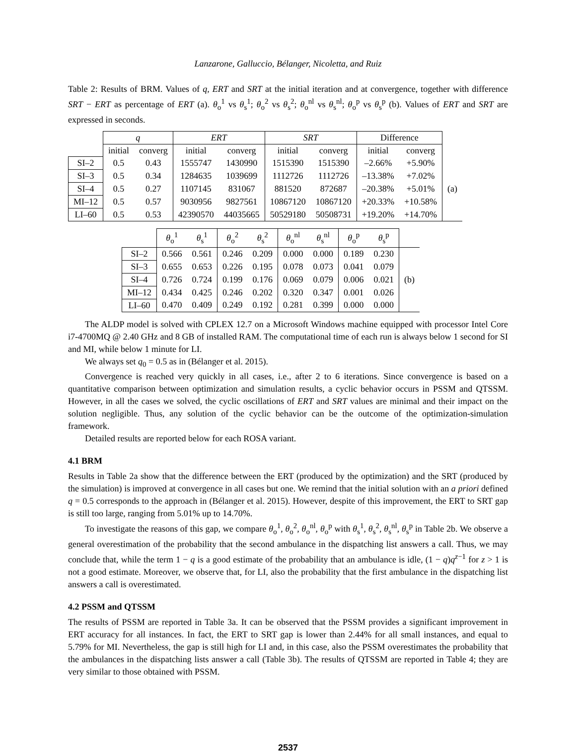Lanzarone, Galluccio, Bélanger, Nicoletta, and Ruiz
Table 2: Results of BRM. Values of q, ERT and SRT at the initial iteration and at convergence, together with difference SRT − ERT as percentage of ERT (a). θ<sub>o</sub><sup>1</sup> vs θ<sub>s</sub><sup>1</sup>; θ<sub>o</sub><sup>2</sup> vs θ<sub>s</sub><sup>2</sup>; θ<sub>o</sub><sup>nl</sup> vs θ<sub>s</sub><sup>nl</sup>; θ<sub>o</sub><sup>p</sup> vs θ<sub>s</sub><sup>p</sup> (b). Values of ERT and SRT are expressed in seconds.
| | q | | ERT | | SRT | | Difference | | |
| --- | --- | --- | --- | --- | --- | --- | --- | --- | --- |
| | initial | converg | initial | converg | initial | converg | initial | converg | |
| SI–2 | 0.5 | 0.43 | 1555747 | 1430990 | 1515390 | 1515390 | –2.66% | +5.90% | (a) |
| SI–3 | 0.5 | 0.34 | 1284635 | 1039699 | 1112726 | 1112726 | –13.38% | +7.02% | |
| SI–4 | 0.5 | 0.27 | 1107145 | 831067 | 881520 | 872687 | –20.38% | +5.01% | |
| MI–12 | 0.5 | 0.57 | 9030956 | 9827561 | 10867120 | 10867120 | +20.33% | +10.58% | |
| LI–60 | 0.5 | 0.53 | 42390570 | 44035665 | 50529180 | 50508731 | +19.20% | +14.70% | |
| | θ<sub>o</sub><sup>1</sup> | θ<sub>s</sub><sup>1</sup> | θ<sub>o</sub><sup>2</sup> | θ<sub>s</sub><sup>2</sup> | θ<sub>o</sub><sup>nl</sup> | θ<sub>s</sub><sup>nl</sup> | θ<sub>o</sub><sup>p</sup> | θ<sub>s</sub><sup>p</sup> | |
| --- | --- | --- | --- | --- | --- | --- | --- | --- | --- |
| SI–2 | 0.566 | 0.561 | 0.246 | 0.209 | 0.000 | 0.000 | 0.189 | 0.230 | (b) |
| SI–3 | 0.655 | 0.653 | 0.226 | 0.195 | 0.078 | 0.073 | 0.041 | 0.079 | |
| SI–4 | 0.726 | 0.724 | 0.199 | 0.176 | 0.069 | 0.079 | 0.006 | 0.021 | |
| MI–12 | 0.434 | 0.425 | 0.246 | 0.202 | 0.320 | 0.347 | 0.001 | 0.026 | |
| LI–60 | 0.470 | 0.409 | 0.249 | 0.192 | 0.281 | 0.399 | 0.000 | 0.000 | |
The ALDP model is solved with CPLEX 12.7 on a Microsoft Windows machine equipped with processor Intel Core i7-4700MQ @ 2.40 GHz and 8 GB of installed RAM. The computational time of each run is always below 1 second for SI and MI, while below 1 minute for LI.
We always set q<sub>0</sub> = 0.5 as in (Bélanger et al. 2015).
Convergence is reached very quickly in all cases, i.e., after 2 to 6 iterations. Since convergence is based on a quantitative comparison between optimization and simulation results, a cyclic behavior occurs in PSSM and QTSSM. However, in all the cases we solved, the cyclic oscillations of ERT and SRT values are minimal and their impact on the solution negligible. Thus, any solution of the cyclic behavior can be the outcome of the optimization-simulation framework.
Detailed results are reported below for each ROSA variant.
4.1 BRM
Results in Table 2a show that the difference between the ERT (produced by the optimization) and the SRT (produced by the simulation) is improved at convergence in all cases but one. We remind that the initial solution with an a priori defined q = 0.5 corresponds to the approach in (Bélanger et al. 2015). However, despite of this improvement, the ERT to SRT gap is still too large, ranging from 5.01% up to 14.70%.
To investigate the reasons of this gap, we compare θ<sub>o</sub><sup>1</sup>, θ<sub>o</sub><sup>2</sup>, θ<sub>o</sub><sup>nl</sup>, θ<sub>o</sub><sup>p</sup> with θ<sub>s</sub><sup>1</sup>, θ<sub>s</sub><sup>2</sup>, θ<sub>s</sub><sup>nl</sup>, θ<sub>s</sub><sup>p</sup> in Table 2b. We observe a general overestimation of the probability that the second ambulance in the dispatching list answers a call. Thus, we may conclude that, while the term 1 − q is a good estimate of the probability that an ambulance is idle, (1 − q)q<sup>z−1</sup> for z > 1 is not a good estimate. Moreover, we observe that, for LI, also the probability that the first ambulance in the dispatching list answers a call is overestimated.
4.2 PSSM and QTSSM
The results of PSSM are reported in Table 3a. It can be observed that the PSSM provides a significant improvement in ERT accuracy for all instances. In fact, the ERT to SRT gap is lower than 2.44% for all small instances, and equal to 5.79% for MI. Nevertheless, the gap is still high for LI and, in this case, also the PSSM overestimates the probability that the ambulances in the dispatching lists answer a call (Table 3b). The results of QTSSM are reported in Table 4; they are very similar to those obtained with PSSM.
2537